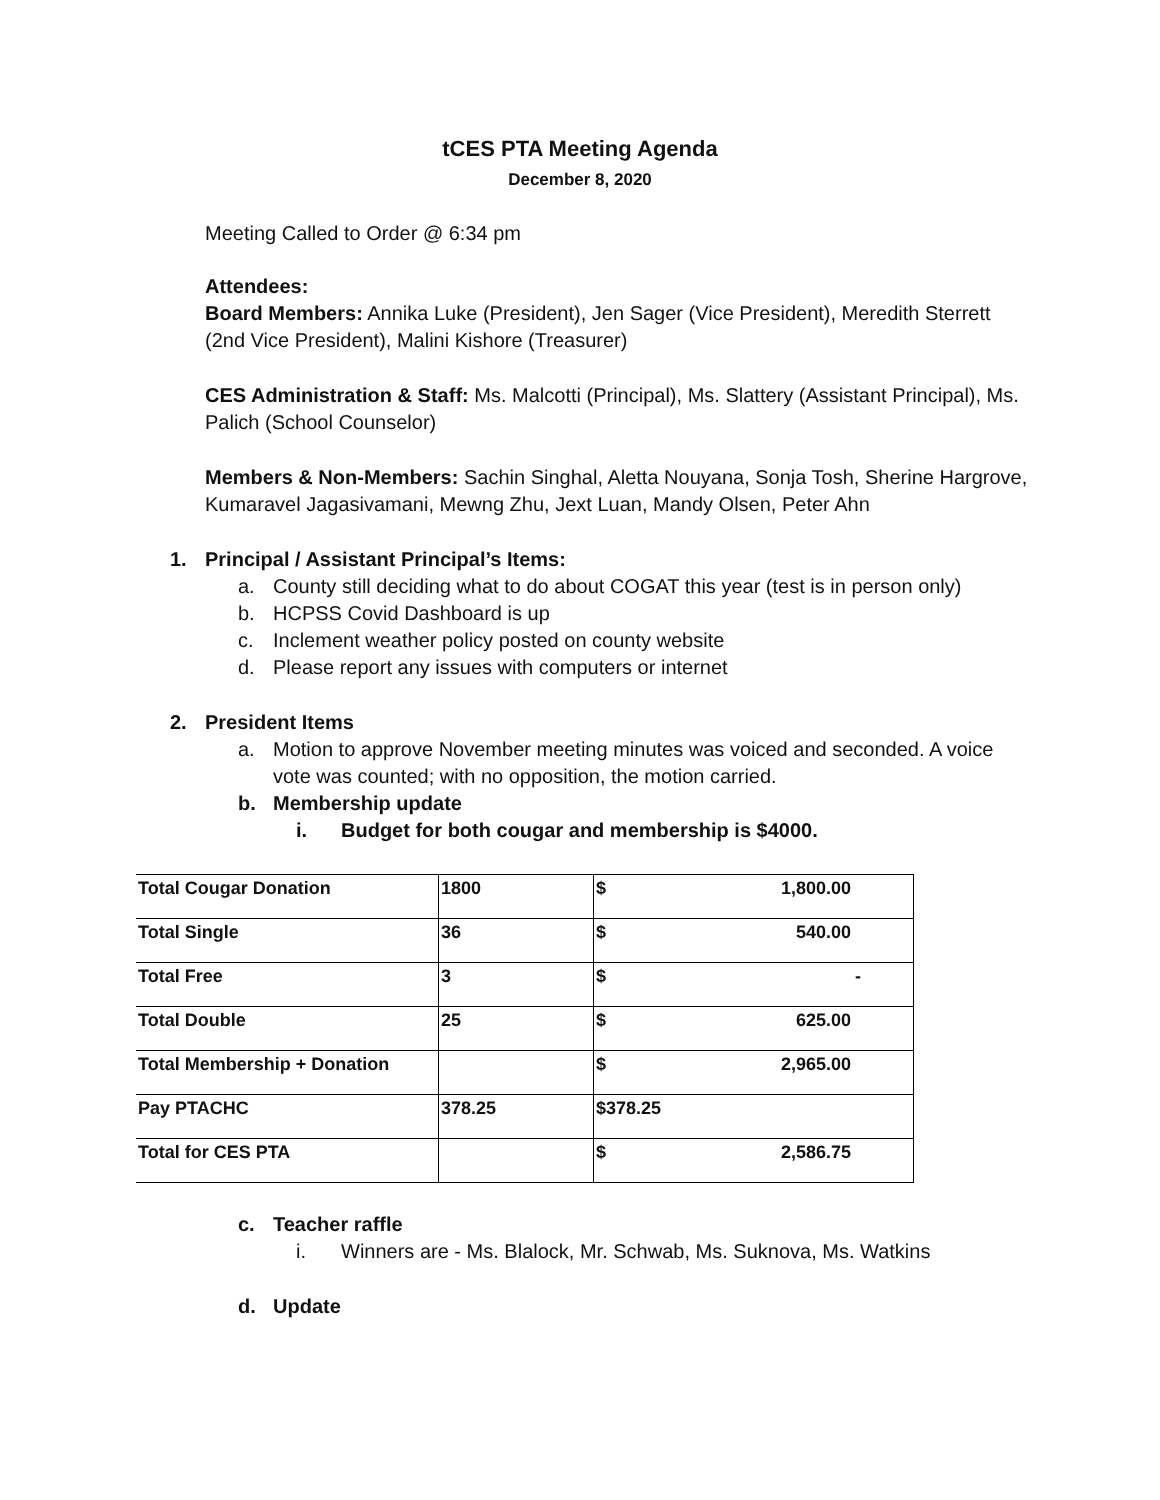tCES PTA Meeting Agenda
December 8, 2020
Meeting Called to Order @ 6:34 pm
Attendees:
Board Members: Annika Luke (President), Jen Sager (Vice President), Meredith Sterrett (2nd Vice President), Malini Kishore (Treasurer)
CES Administration & Staff: Ms. Malcotti (Principal), Ms. Slattery (Assistant Principal), Ms. Palich (School Counselor)
Members & Non-Members: Sachin Singhal, Aletta Nouyana, Sonja Tosh, Sherine Hargrove, Kumaravel Jagasivamani, Mewng Zhu, Jext Luan, Mandy Olsen, Peter Ahn
1. Principal / Assistant Principal’s Items:
a. County still deciding what to do about COGAT this year (test is in person only)
b. HCPSS Covid Dashboard is up
c. Inclement weather policy posted on county website
d. Please report any issues with computers or internet
2. President Items
a. Motion to approve November meeting minutes was voiced and seconded. A voice vote was counted; with no opposition, the motion carried.
b. Membership update
i. Budget for both cougar and membership is $4000.
| Total Cougar Donation | 1800 | $ 1,800.00 |
| Total Single | 36 | $ 540.00 |
| Total Free | 3 | $ - |
| Total Double | 25 | $ 625.00 |
| Total Membership + Donation | | $ 2,965.00 |
| Pay PTACHC | 378.25 | $378.25 |
| Total for CES PTA | | $ 2,586.75 |
c. Teacher raffle
i. Winners are - Ms. Blalock, Mr. Schwab, Ms. Suknova, Ms. Watkins
d. Update